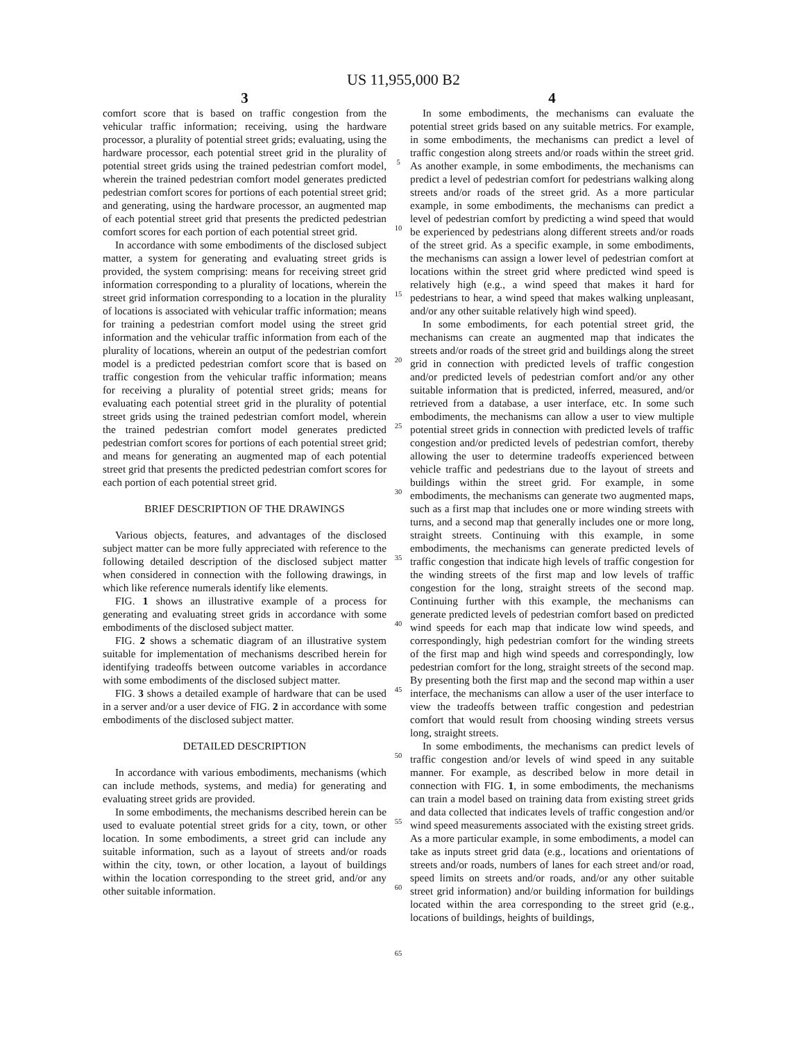US 11,955,000 B2
3
comfort score that is based on traffic congestion from the vehicular traffic information; receiving, using the hardware processor, a plurality of potential street grids; evaluating, using the hardware processor, each potential street grid in the plurality of potential street grids using the trained pedestrian comfort model, wherein the trained pedestrian comfort model generates predicted pedestrian comfort scores for portions of each potential street grid; and generating, using the hardware processor, an augmented map of each potential street grid that presents the predicted pedestrian comfort scores for each portion of each potential street grid.
In accordance with some embodiments of the disclosed subject matter, a system for generating and evaluating street grids is provided, the system comprising: means for receiving street grid information corresponding to a plurality of locations, wherein the street grid information corresponding to a location in the plurality of locations is associated with vehicular traffic information; means for training a pedestrian comfort model using the street grid information and the vehicular traffic information from each of the plurality of locations, wherein an output of the pedestrian comfort model is a predicted pedestrian comfort score that is based on traffic congestion from the vehicular traffic information; means for receiving a plurality of potential street grids; means for evaluating each potential street grid in the plurality of potential street grids using the trained pedestrian comfort model, wherein the trained pedestrian comfort model generates predicted pedestrian comfort scores for portions of each potential street grid; and means for generating an augmented map of each potential street grid that presents the predicted pedestrian comfort scores for each portion of each potential street grid.
BRIEF DESCRIPTION OF THE DRAWINGS
Various objects, features, and advantages of the disclosed subject matter can be more fully appreciated with reference to the following detailed description of the disclosed subject matter when considered in connection with the following drawings, in which like reference numerals identify like elements.
FIG. 1 shows an illustrative example of a process for generating and evaluating street grids in accordance with some embodiments of the disclosed subject matter.
FIG. 2 shows a schematic diagram of an illustrative system suitable for implementation of mechanisms described herein for identifying tradeoffs between outcome variables in accordance with some embodiments of the disclosed subject matter.
FIG. 3 shows a detailed example of hardware that can be used in a server and/or a user device of FIG. 2 in accordance with some embodiments of the disclosed subject matter.
DETAILED DESCRIPTION
In accordance with various embodiments, mechanisms (which can include methods, systems, and media) for generating and evaluating street grids are provided.
In some embodiments, the mechanisms described herein can be used to evaluate potential street grids for a city, town, or other location. In some embodiments, a street grid can include any suitable information, such as a layout of streets and/or roads within the city, town, or other location, a layout of buildings within the location corresponding to the street grid, and/or any other suitable information.
5
10
15
20
25
30
35
40
45
50
55
60
65
4
In some embodiments, the mechanisms can evaluate the potential street grids based on any suitable metrics. For example, in some embodiments, the mechanisms can predict a level of traffic congestion along streets and/or roads within the street grid. As another example, in some embodiments, the mechanisms can predict a level of pedestrian comfort for pedestrians walking along streets and/or roads of the street grid. As a more particular example, in some embodiments, the mechanisms can predict a level of pedestrian comfort by predicting a wind speed that would be experienced by pedestrians along different streets and/or roads of the street grid. As a specific example, in some embodiments, the mechanisms can assign a lower level of pedestrian comfort at locations within the street grid where predicted wind speed is relatively high (e.g., a wind speed that makes it hard for pedestrians to hear, a wind speed that makes walking unpleasant, and/or any other suitable relatively high wind speed).
In some embodiments, for each potential street grid, the mechanisms can create an augmented map that indicates the streets and/or roads of the street grid and buildings along the street grid in connection with predicted levels of traffic congestion and/or predicted levels of pedestrian comfort and/or any other suitable information that is predicted, inferred, measured, and/or retrieved from a database, a user interface, etc. In some such embodiments, the mechanisms can allow a user to view multiple potential street grids in connection with predicted levels of traffic congestion and/or predicted levels of pedestrian comfort, thereby allowing the user to determine tradeoffs experienced between vehicle traffic and pedestrians due to the layout of streets and buildings within the street grid. For example, in some embodiments, the mechanisms can generate two augmented maps, such as a first map that includes one or more winding streets with turns, and a second map that generally includes one or more long, straight streets. Continuing with this example, in some embodiments, the mechanisms can generate predicted levels of traffic congestion that indicate high levels of traffic congestion for the winding streets of the first map and low levels of traffic congestion for the long, straight streets of the second map. Continuing further with this example, the mechanisms can generate predicted levels of pedestrian comfort based on predicted wind speeds for each map that indicate low wind speeds, and correspondingly, high pedestrian comfort for the winding streets of the first map and high wind speeds and correspondingly, low pedestrian comfort for the long, straight streets of the second map. By presenting both the first map and the second map within a user interface, the mechanisms can allow a user of the user interface to view the tradeoffs between traffic congestion and pedestrian comfort that would result from choosing winding streets versus long, straight streets.
In some embodiments, the mechanisms can predict levels of traffic congestion and/or levels of wind speed in any suitable manner. For example, as described below in more detail in connection with FIG. 1, in some embodiments, the mechanisms can train a model based on training data from existing street grids and data collected that indicates levels of traffic congestion and/or wind speed measurements associated with the existing street grids. As a more particular example, in some embodiments, a model can take as inputs street grid data (e.g., locations and orientations of streets and/or roads, numbers of lanes for each street and/or road, speed limits on streets and/or roads, and/or any other suitable street grid information) and/or building information for buildings located within the area corresponding to the street grid (e.g., locations of buildings, heights of buildings,